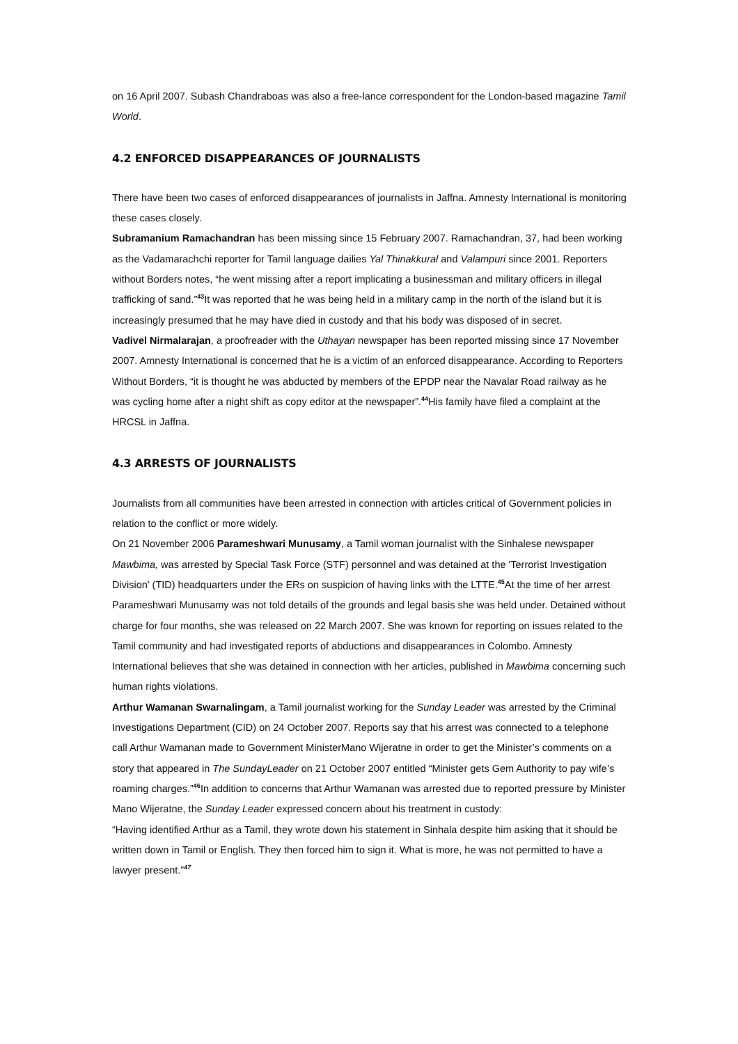on 16 April 2007. Subash Chandraboas was also a free-lance correspondent for the London-based magazine Tamil World.
4.2 ENFORCED DISAPPEARANCES OF JOURNALISTS
There have been two cases of enforced disappearances of journalists in Jaffna. Amnesty International is monitoring these cases closely.
Subramanium Ramachandran has been missing since 15 February 2007. Ramachandran, 37, had been working as the Vadamarachchi reporter for Tamil language dailies Yal Thinakkural and Valampuri since 2001. Reporters without Borders notes, “he went missing after a report implicating a businessman and military officers in illegal trafficking of sand.”<sup>43</sup>It was reported that he was being held in a military camp in the north of the island but it is increasingly presumed that he may have died in custody and that his body was disposed of in secret.
Vadivel Nirmalarajan, a proofreader with the Uthayan newspaper has been reported missing since 17 November 2007. Amnesty International is concerned that he is a victim of an enforced disappearance. According to Reporters Without Borders, “it is thought he was abducted by members of the EPDP near the Navalar Road railway as he was cycling home after a night shift as copy editor at the newspaper”.<sup>44</sup>His family have filed a complaint at the HRCSL in Jaffna.
4.3 ARRESTS OF JOURNALISTS
Journalists from all communities have been arrested in connection with articles critical of Government policies in relation to the conflict or more widely.
On 21 November 2006 Parameshwari Munusamy, a Tamil woman journalist with the Sinhalese newspaper Mawbima, was arrested by Special Task Force (STF) personnel and was detained at the 'Terrorist Investigation Division' (TID) headquarters under the ERs on suspicion of having links with the LTTE.<sup>45</sup>At the time of her arrest Parameshwari Munusamy was not told details of the grounds and legal basis she was held under. Detained without charge for four months, she was released on 22 March 2007. She was known for reporting on issues related to the Tamil community and had investigated reports of abductions and disappearances in Colombo. Amnesty International believes that she was detained in connection with her articles, published in Mawbima concerning such human rights violations.
Arthur Wamanan Swarnalingam, a Tamil journalist working for the Sunday Leader was arrested by the Criminal Investigations Department (CID) on 24 October 2007. Reports say that his arrest was connected to a telephone call Arthur Wamanan made to Government MinisterMano Wijeratne in order to get the Minister’s comments on a story that appeared in The SundayLeader on 21 October 2007 entitled “Minister gets Gem Authority to pay wife’s roaming charges.”<sup>46</sup>In addition to concerns that Arthur Wamanan was arrested due to reported pressure by Minister Mano Wijeratne, the Sunday Leader expressed concern about his treatment in custody:
“Having identified Arthur as a Tamil, they wrote down his statement in Sinhala despite him asking that it should be written down in Tamil or English. They then forced him to sign it. What is more, he was not permitted to have a lawyer present.”<sup>47</sup>